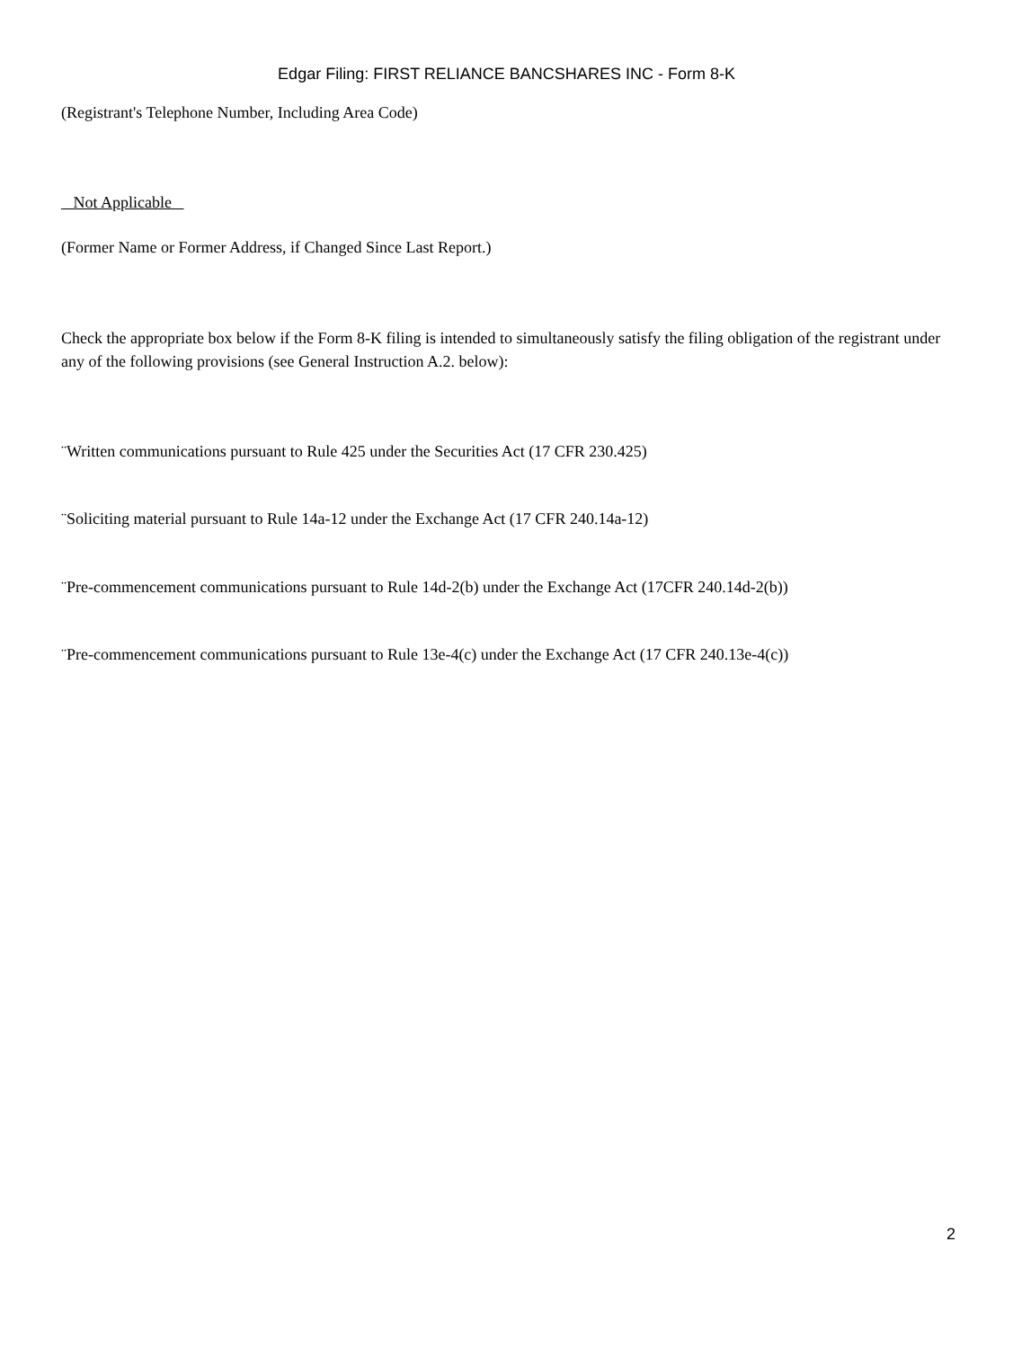Edgar Filing: FIRST RELIANCE BANCSHARES INC - Form 8-K
(Registrant's Telephone Number, Including Area Code)
Not Applicable
(Former Name or Former Address, if Changed Since Last Report.)
Check the appropriate box below if the Form 8-K filing is intended to simultaneously satisfy the filing obligation of the registrant under any of the following provisions (see General Instruction A.2. below):
¨Written communications pursuant to Rule 425 under the Securities Act (17 CFR 230.425)
¨Soliciting material pursuant to Rule 14a-12 under the Exchange Act (17 CFR 240.14a-12)
¨Pre-commencement communications pursuant to Rule 14d-2(b) under the Exchange Act (17CFR 240.14d-2(b))
¨Pre-commencement communications pursuant to Rule 13e-4(c) under the Exchange Act (17 CFR 240.13e-4(c))
2